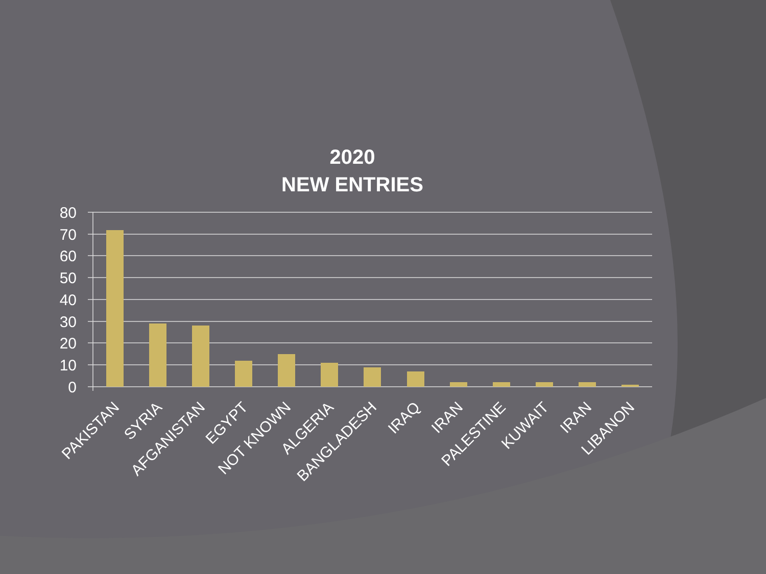2020
NEW ENTRIES
80
70
60
50
40
30
20
10
0
PAKISTAN
SYRIA
AFGANISTAN
EGYPT
NOT KNOWN
ALGERIA
BANGLADESH
IRAQ
IRAN
PALESTINE
KUWAIT
IRAN
LIBANON